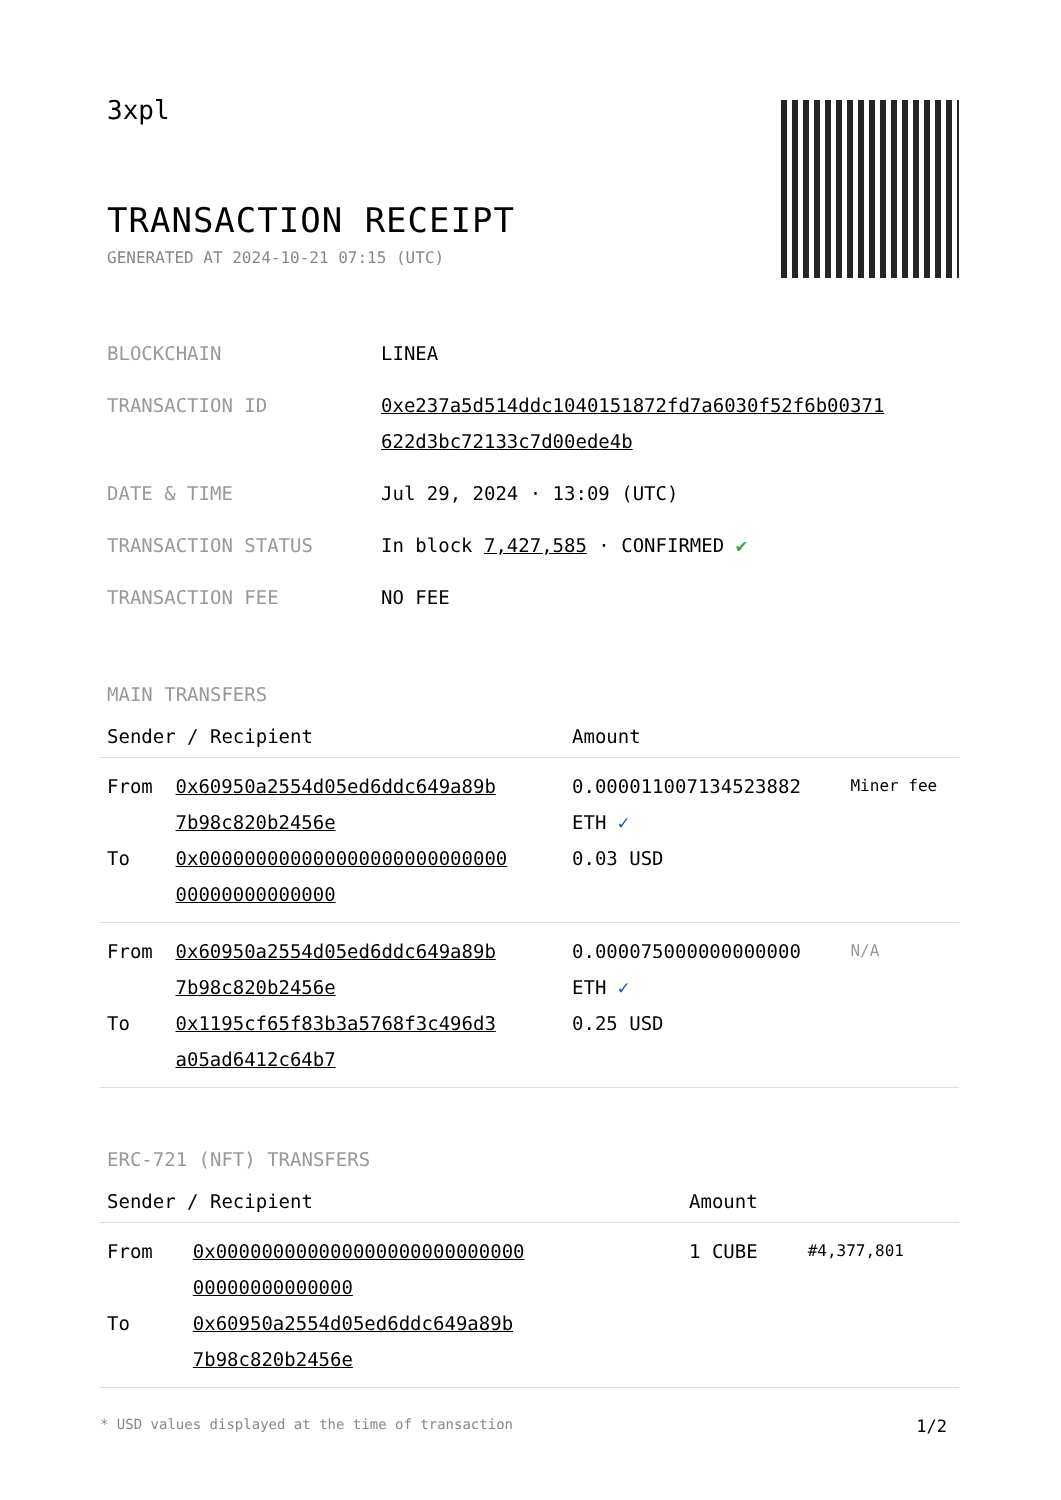3xpl
TRANSACTION RECEIPT
GENERATED AT 2024-10-21 07:15 (UTC)
| BLOCKCHAIN | LINEA |
| TRANSACTION ID | 0xe237a5d514ddc1040151872fd7a6030f52f6b00371 622d3bc72133c7d00ede4b |
| DATE & TIME | Jul 29, 2024 · 13:09 (UTC) |
| TRANSACTION STATUS | In block 7,427,585 · CONFIRMED ✔ |
| TRANSACTION FEE | NO FEE |
MAIN TRANSFERS
| Sender / Recipient | | Amount | |
| --- | --- | --- | --- |
| From To | 0x60950a2554d05ed6ddc649a89b 7b98c820b2456e 0x000000000000000000000000000 00000000000000 | 0.000011007134523882 ETH ✓ 0.03 USD | Miner fee |
| From To | 0x60950a2554d05ed6ddc649a89b 7b98c820b2456e 0x1195cf65f83b3a5768f3c496d3 a05ad6412c64b7 | 0.000075000000000000 ETH ✓ 0.25 USD | N/A |
ERC-721 (NFT) TRANSFERS
| Sender / Recipient | | Amount | |
| --- | --- | --- | --- |
| From To | 0x000000000000000000000000000 00000000000000 0x60950a2554d05ed6ddc649a89b 7b98c820b2456e | 1 CUBE | #4,377,801 |
* USD values displayed at the time of transaction 1/2